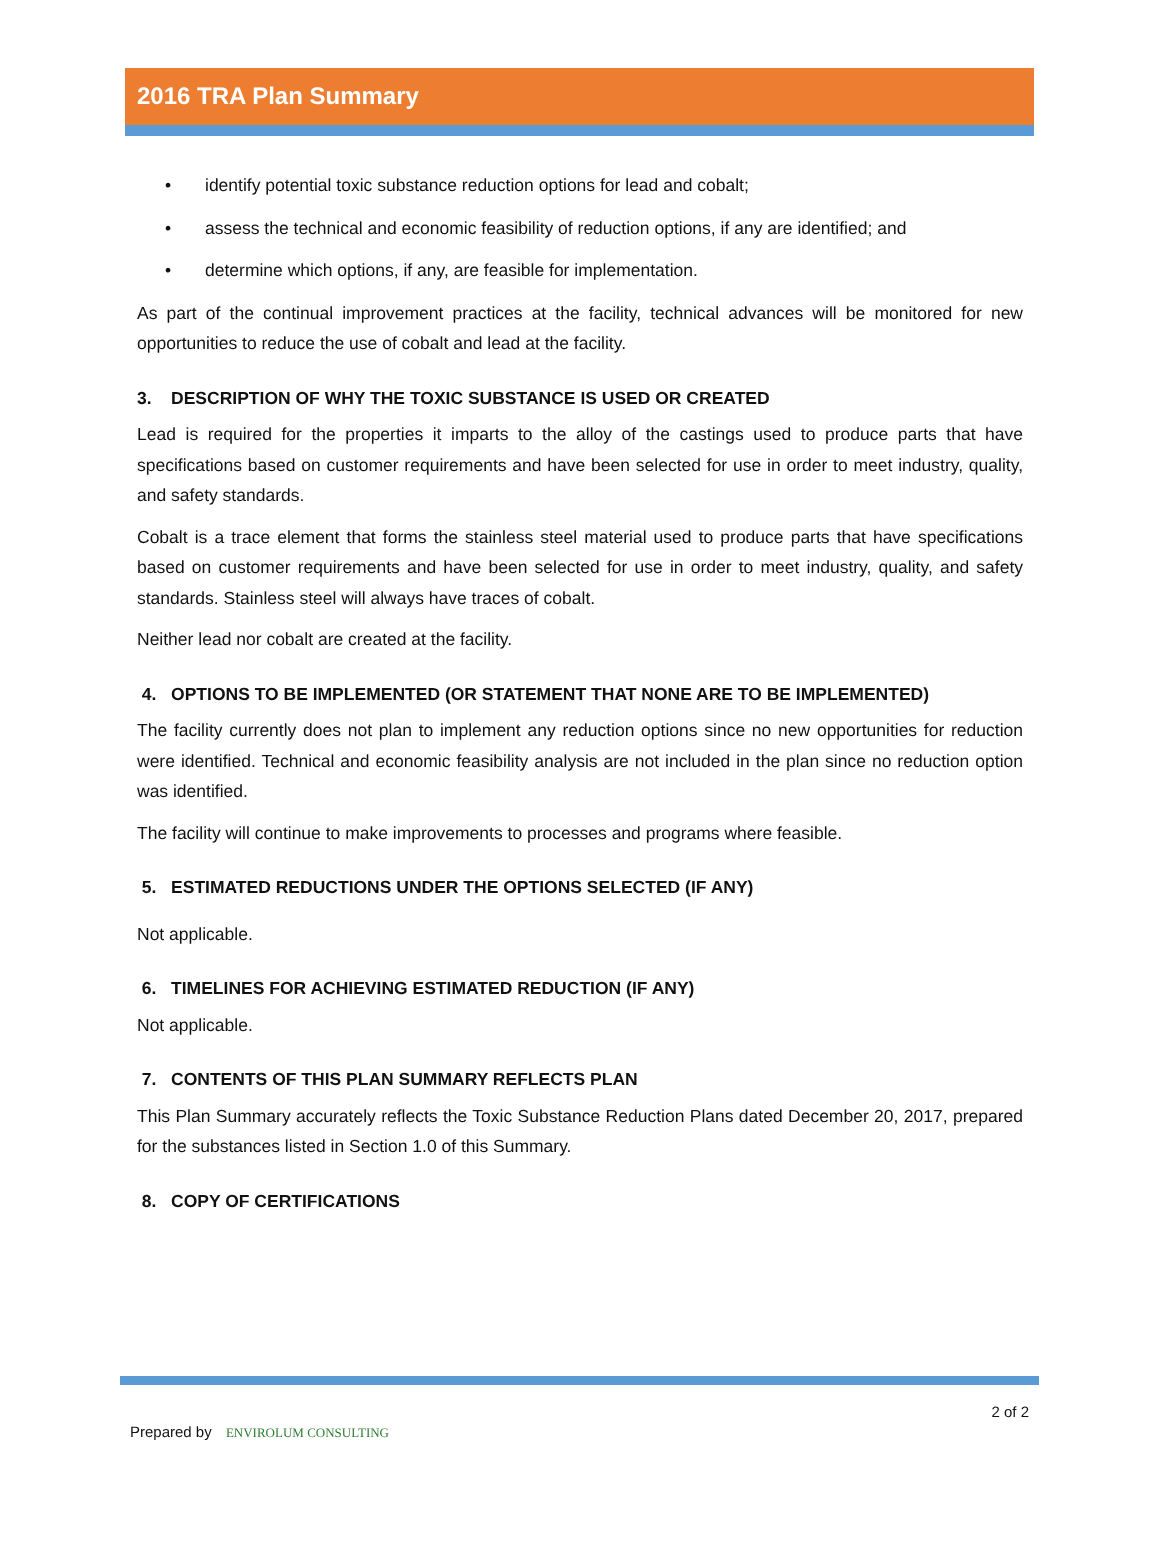2016 TRA Plan Summary
• identify potential toxic substance reduction options for lead and cobalt;
• assess the technical and economic feasibility of reduction options, if any are identified; and
• determine which options, if any, are feasible for implementation.
As part of the continual improvement practices at the facility, technical advances will be monitored for new opportunities to reduce the use of cobalt and lead at the facility.
3. DESCRIPTION OF WHY THE TOXIC SUBSTANCE IS USED OR CREATED
Lead is required for the properties it imparts to the alloy of the castings used to produce parts that have specifications based on customer requirements and have been selected for use in order to meet industry, quality, and safety standards.
Cobalt is a trace element that forms the stainless steel material used to produce parts that have specifications based on customer requirements and have been selected for use in order to meet industry, quality, and safety standards. Stainless steel will always have traces of cobalt.
Neither lead nor cobalt are created at the facility.
4. OPTIONS TO BE IMPLEMENTED (OR STATEMENT THAT NONE ARE TO BE IMPLEMENTED)
The facility currently does not plan to implement any reduction options since no new opportunities for reduction were identified. Technical and economic feasibility analysis are not included in the plan since no reduction option was identified.
The facility will continue to make improvements to processes and programs where feasible.
5. ESTIMATED REDUCTIONS UNDER THE OPTIONS SELECTED (IF ANY)
Not applicable.
6. TIMELINES FOR ACHIEVING ESTIMATED REDUCTION (IF ANY)
Not applicable.
7. CONTENTS OF THIS PLAN SUMMARY REFLECTS PLAN
This Plan Summary accurately reflects the Toxic Substance Reduction Plans dated December 20, 2017, prepared for the substances listed in Section 1.0 of this Summary.
8. COPY OF CERTIFICATIONS
Prepared by ENVIROLUM CONSULTING
2 of 2